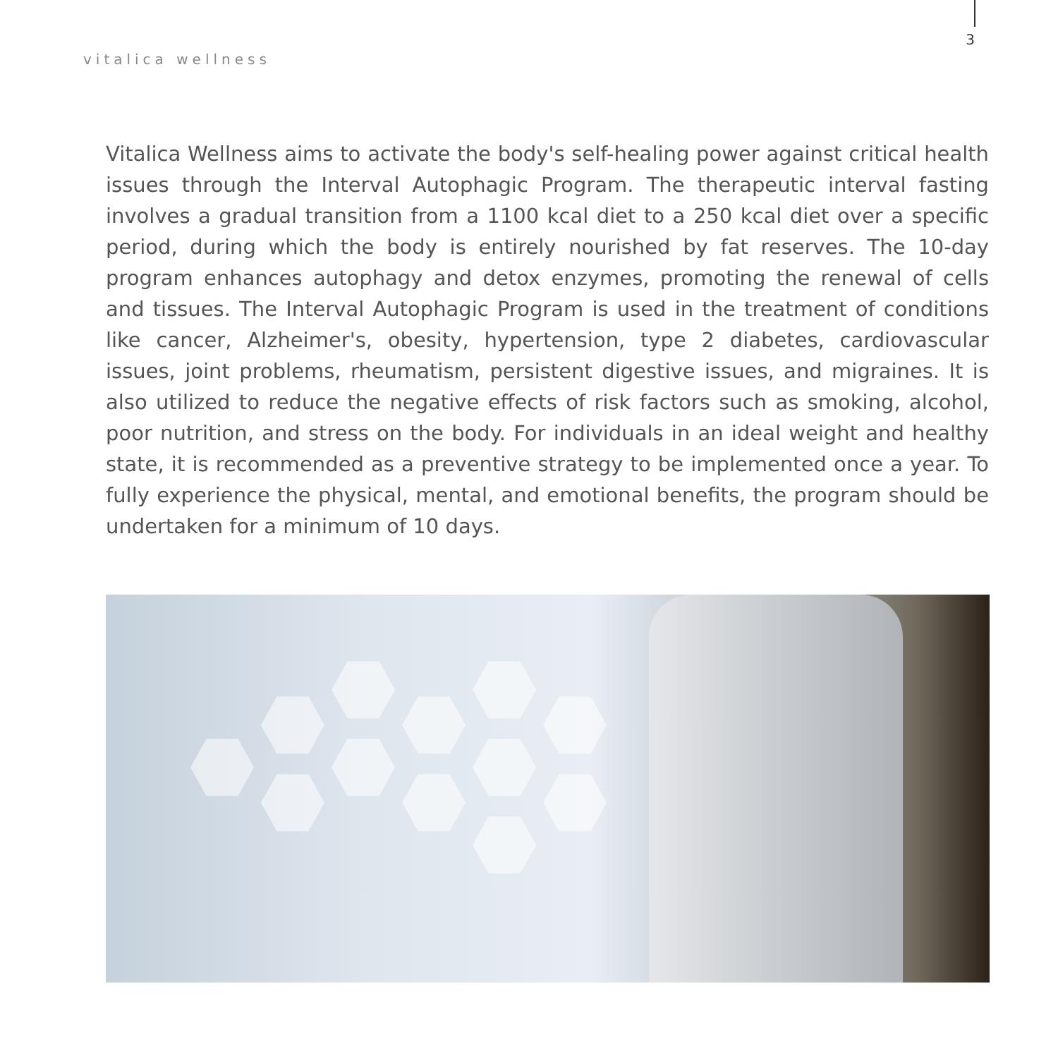vitalica wellness
3
Vitalica Wellness aims to activate the body's self-healing power against critical health issues through the Interval Autophagic Program. The therapeutic interval fasting involves a gradual transition from a 1100 kcal diet to a 250 kcal diet over a specific period, during which the body is entirely nourished by fat reserves. The 10-day program enhances autophagy and detox enzymes, promoting the renewal of cells and tissues. The Interval Autophagic Program is used in the treatment of conditions like cancer, Alzheimer's, obesity, hypertension, type 2 diabetes, cardiovascular issues, joint problems, rheumatism, persistent digestive issues, and migraines. It is also utilized to reduce the negative effects of risk factors such as smoking, alcohol, poor nutrition, and stress on the body. For individuals in an ideal weight and healthy state, it is recommended as a preventive strategy to be implemented once a year. To fully experience the physical, mental, and emotional benefits, the program should be undertaken for a minimum of 10 days.